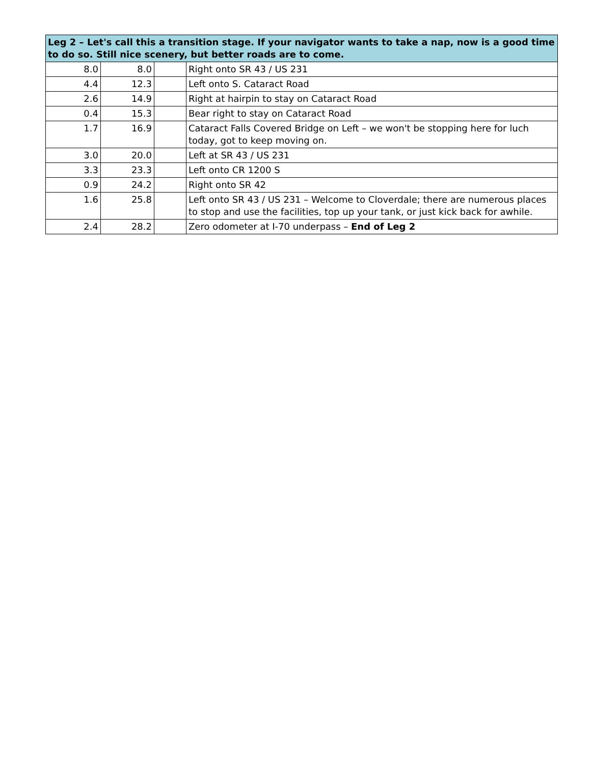| Leg 2 – Let's call this a transition stage. If your navigator wants to take a nap, now is a good time to do so. Still nice scenery, but better roads are to come. | | | |
| --- | --- | --- | --- |
| 8.0 | 8.0 | | Right onto SR 43 / US 231 |
| 4.4 | 12.3 | | Left onto S. Cataract Road |
| 2.6 | 14.9 | | Right at hairpin to stay on Cataract Road |
| 0.4 | 15.3 | | Bear right to stay on Cataract Road |
| 1.7 | 16.9 | | Cataract Falls Covered Bridge on Left – we won't be stopping here for luch today, got to keep moving on. |
| 3.0 | 20.0 | | Left at SR 43 / US 231 |
| 3.3 | 23.3 | | Left onto CR 1200 S |
| 0.9 | 24.2 | | Right onto SR 42 |
| 1.6 | 25.8 | | Left onto SR 43 / US 231 – Welcome to Cloverdale; there are numerous places to stop and use the facilities, top up your tank, or just kick back for awhile. |
| 2.4 | 28.2 | | Zero odometer at I-70 underpass – End of Leg 2 |